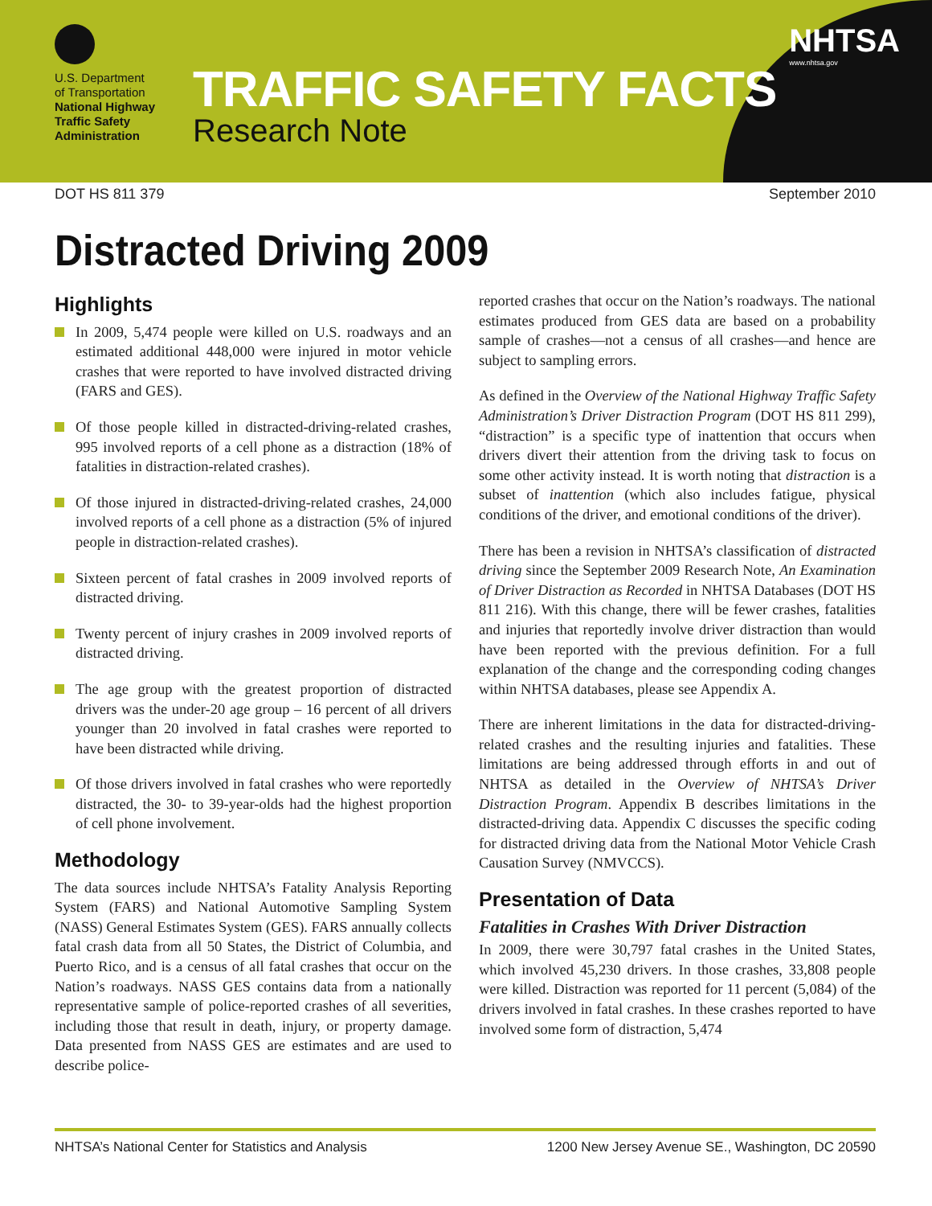U.S. Department
of Transportation
National Highway
Traffic Safety
Administration
TRAFFIC SAFETY FACTS
Research Note
NHTSA
www.nhtsa.gov
DOT HS 811 379 September 2010
Distracted Driving 2009
Highlights
In 2009, 5,474 people were killed on U.S. roadways and an estimated additional 448,000 were injured in motor vehicle crashes that were reported to have involved distracted driving (FARS and GES).
Of those people killed in distracted-driving-related crashes, 995 involved reports of a cell phone as a distraction (18% of fatalities in distraction-related crashes).
Of those injured in distracted-driving-related crashes, 24,000 involved reports of a cell phone as a distraction (5% of injured people in distraction-related crashes).
Sixteen percent of fatal crashes in 2009 involved reports of distracted driving.
Twenty percent of injury crashes in 2009 involved reports of distracted driving.
The age group with the greatest proportion of distracted drivers was the under-20 age group – 16 percent of all drivers younger than 20 involved in fatal crashes were reported to have been distracted while driving.
Of those drivers involved in fatal crashes who were reportedly distracted, the 30- to 39-year-olds had the highest proportion of cell phone involvement.
Methodology
The data sources include NHTSA’s Fatality Analysis Reporting System (FARS) and National Automotive Sampling System (NASS) General Estimates System (GES). FARS annually collects fatal crash data from all 50 States, the District of Columbia, and Puerto Rico, and is a census of all fatal crashes that occur on the Nation’s roadways. NASS GES contains data from a nationally representative sample of police-reported crashes of all severities, including those that result in death, injury, or property damage. Data presented from NASS GES are estimates and are used to describe police-
reported crashes that occur on the Nation’s roadways. The national estimates produced from GES data are based on a probability sample of crashes—not a census of all crashes—and hence are subject to sampling errors.
As defined in the Overview of the National Highway Traffic Safety Administration’s Driver Distraction Program (DOT HS 811 299), “distraction” is a specific type of inattention that occurs when drivers divert their attention from the driving task to focus on some other activity instead. It is worth noting that distraction is a subset of inattention (which also includes fatigue, physical conditions of the driver, and emotional conditions of the driver).
There has been a revision in NHTSA’s classification of distracted driving since the September 2009 Research Note, An Examination of Driver Distraction as Recorded in NHTSA Databases (DOT HS 811 216). With this change, there will be fewer crashes, fatalities and injuries that reportedly involve driver distraction than would have been reported with the previous definition. For a full explanation of the change and the corresponding coding changes within NHTSA databases, please see Appendix A.
There are inherent limitations in the data for distracted-driving-related crashes and the resulting injuries and fatalities. These limitations are being addressed through efforts in and out of NHTSA as detailed in the Overview of NHTSA’s Driver Distraction Program. Appendix B describes limitations in the distracted-driving data. Appendix C discusses the specific coding for distracted driving data from the National Motor Vehicle Crash Causation Survey (NMVCCS).
Presentation of Data
Fatalities in Crashes With Driver Distraction
In 2009, there were 30,797 fatal crashes in the United States, which involved 45,230 drivers. In those crashes, 33,808 people were killed. Distraction was reported for 11 percent (5,084) of the drivers involved in fatal crashes. In these crashes reported to have involved some form of distraction, 5,474
NHTSA’s National Center for Statistics and Analysis 1200 New Jersey Avenue SE., Washington, DC 20590